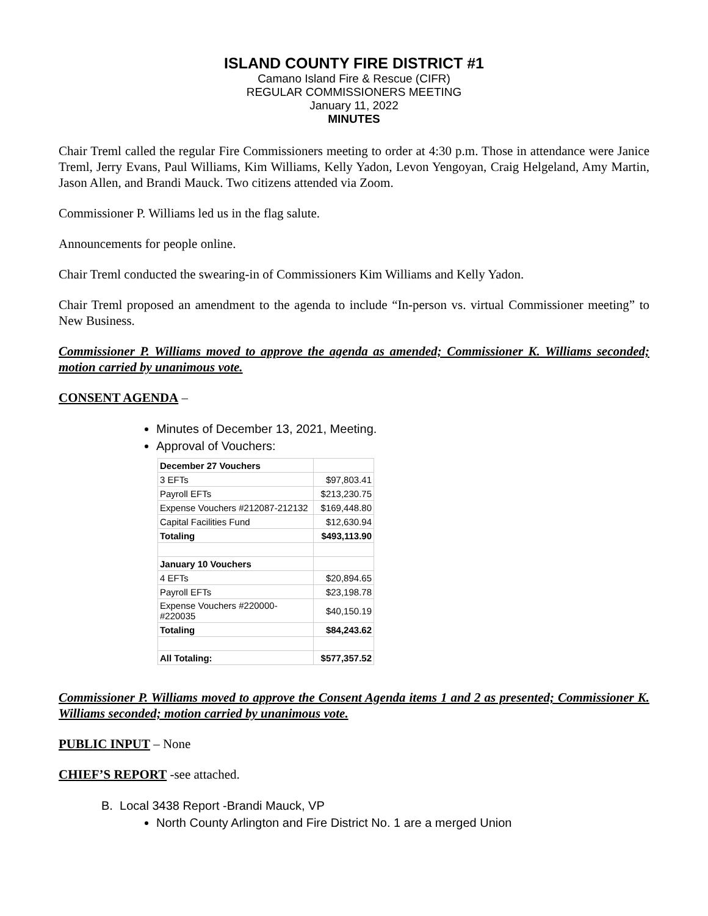ISLAND COUNTY FIRE DISTRICT #1
Camano Island Fire & Rescue (CIFR)
REGULAR COMMISSIONERS MEETING
January 11, 2022
MINUTES
Chair Treml called the regular Fire Commissioners meeting to order at 4:30 p.m. Those in attendance were Janice Treml, Jerry Evans, Paul Williams, Kim Williams, Kelly Yadon, Levon Yengoyan, Craig Helgeland, Amy Martin, Jason Allen, and Brandi Mauck. Two citizens attended via Zoom.
Commissioner P. Williams led us in the flag salute.
Announcements for people online.
Chair Treml conducted the swearing-in of Commissioners Kim Williams and Kelly Yadon.
Chair Treml proposed an amendment to the agenda to include “In-person vs. virtual Commissioner meeting” to New Business.
Commissioner P. Williams moved to approve the agenda as amended; Commissioner K. Williams seconded; motion carried by unanimous vote.
CONSENT AGENDA –
Minutes of December 13, 2021, Meeting.
Approval of Vouchers:
| December 27 Vouchers | |
| 3 EFTs | $97,803.41 |
| Payroll EFTs | $213,230.75 |
| Expense Vouchers #212087-212132 | $169,448.80 |
| Capital Facilities Fund | $12,630.94 |
| Totaling | $493,113.90 |
| January 10 Vouchers | |
| 4 EFTs | $20,894.65 |
| Payroll EFTs | $23,198.78 |
| Expense Vouchers #220000-#220035 | $40,150.19 |
| Totaling | $84,243.62 |
| All Totaling: | $577,357.52 |
Commissioner P. Williams moved to approve the Consent Agenda items 1 and 2 as presented; Commissioner K. Williams seconded; motion carried by unanimous vote.
PUBLIC INPUT – None
CHIEF’S REPORT -see attached.
B. Local 3438 Report -Brandi Mauck, VP
North County Arlington and Fire District No. 1 are a merged Union